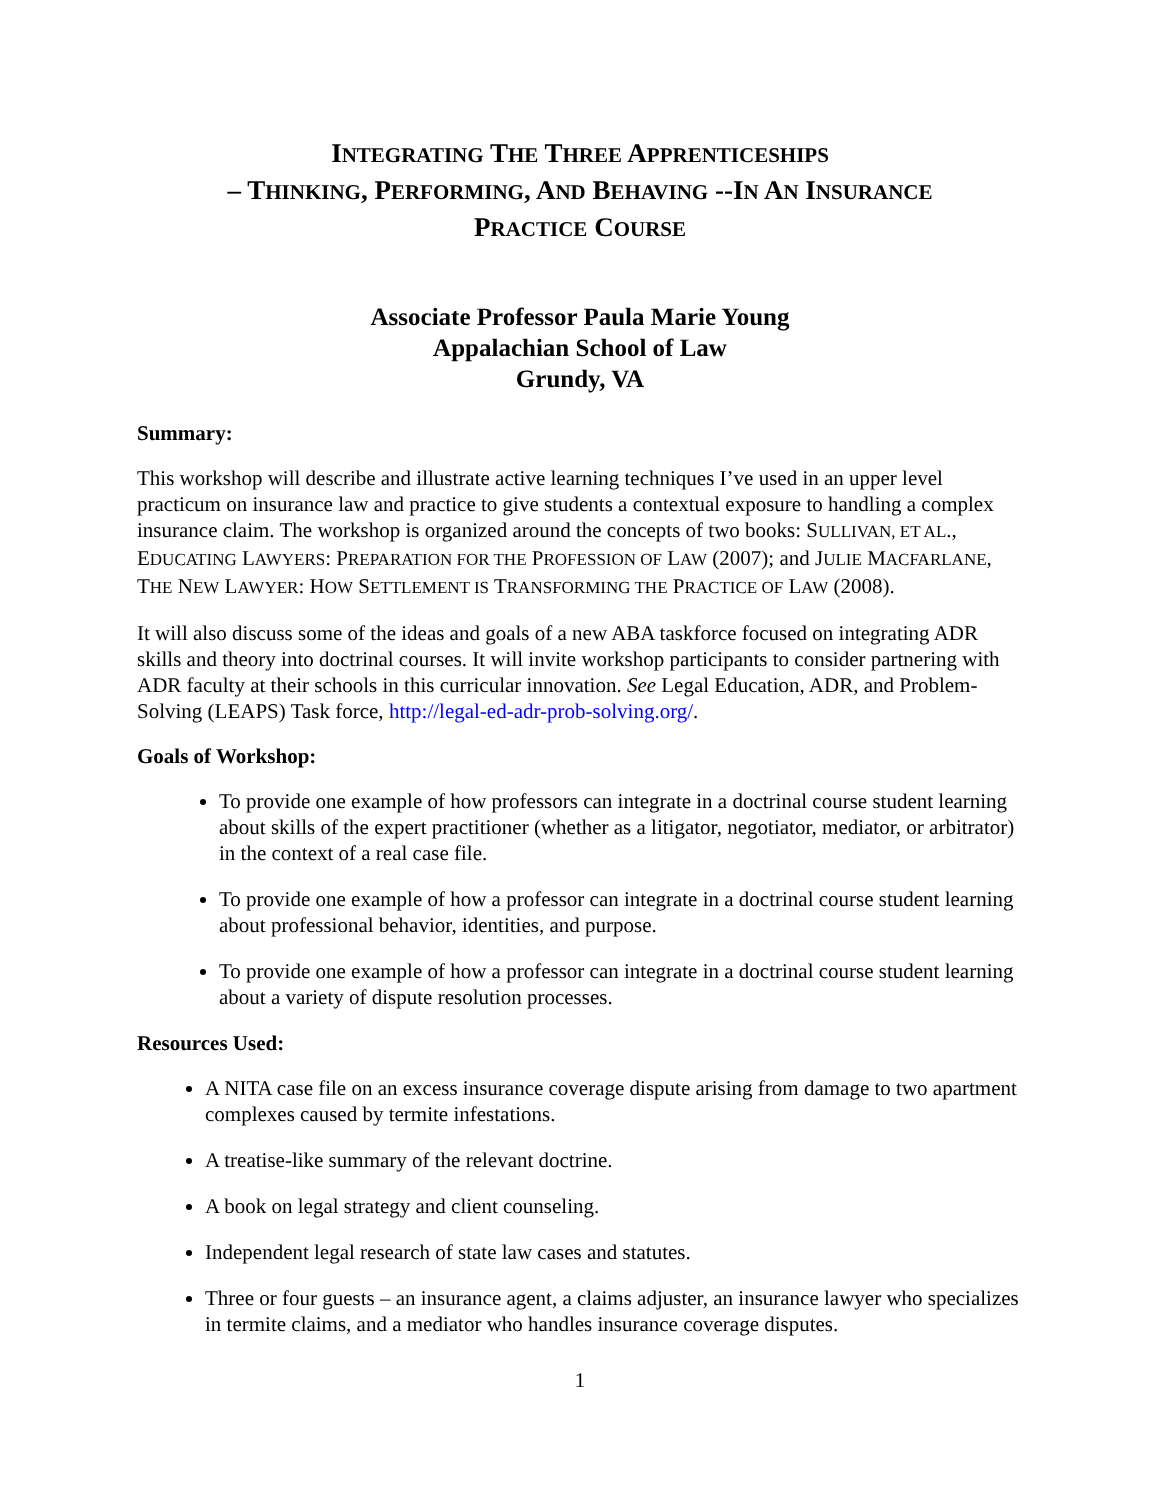INTEGRATING THE THREE APPRENTICESHIPS
– THINKING, PERFORMING, AND BEHAVING --IN AN INSURANCE
PRACTICE COURSE
Associate Professor Paula Marie Young
Appalachian School of Law
Grundy, VA
Summary:
This workshop will describe and illustrate active learning techniques I’ve used in an upper level practicum on insurance law and practice to give students a contextual exposure to handling a complex insurance claim. The workshop is organized around the concepts of two books: SULLIVAN, ET AL., EDUCATING LAWYERS: PREPARATION FOR THE PROFESSION OF LAW (2007); and JULIE MACFARLANE, THE NEW LAWYER: HOW SETTLEMENT IS TRANSFORMING THE PRACTICE OF LAW (2008).
It will also discuss some of the ideas and goals of a new ABA taskforce focused on integrating ADR skills and theory into doctrinal courses. It will invite workshop participants to consider partnering with ADR faculty at their schools in this curricular innovation. See Legal Education, ADR, and Problem-Solving (LEAPS) Task force, http://legal-ed-adr-prob-solving.org/.
Goals of Workshop:
To provide one example of how professors can integrate in a doctrinal course student learning about skills of the expert practitioner (whether as a litigator, negotiator, mediator, or arbitrator) in the context of a real case file.
To provide one example of how a professor can integrate in a doctrinal course student learning about professional behavior, identities, and purpose.
To provide one example of how a professor can integrate in a doctrinal course student learning about a variety of dispute resolution processes.
Resources Used:
A NITA case file on an excess insurance coverage dispute arising from damage to two apartment complexes caused by termite infestations.
A treatise-like summary of the relevant doctrine.
A book on legal strategy and client counseling.
Independent legal research of state law cases and statutes.
Three or four guests – an insurance agent, a claims adjuster, an insurance lawyer who specializes in termite claims, and a mediator who handles insurance coverage disputes.
1